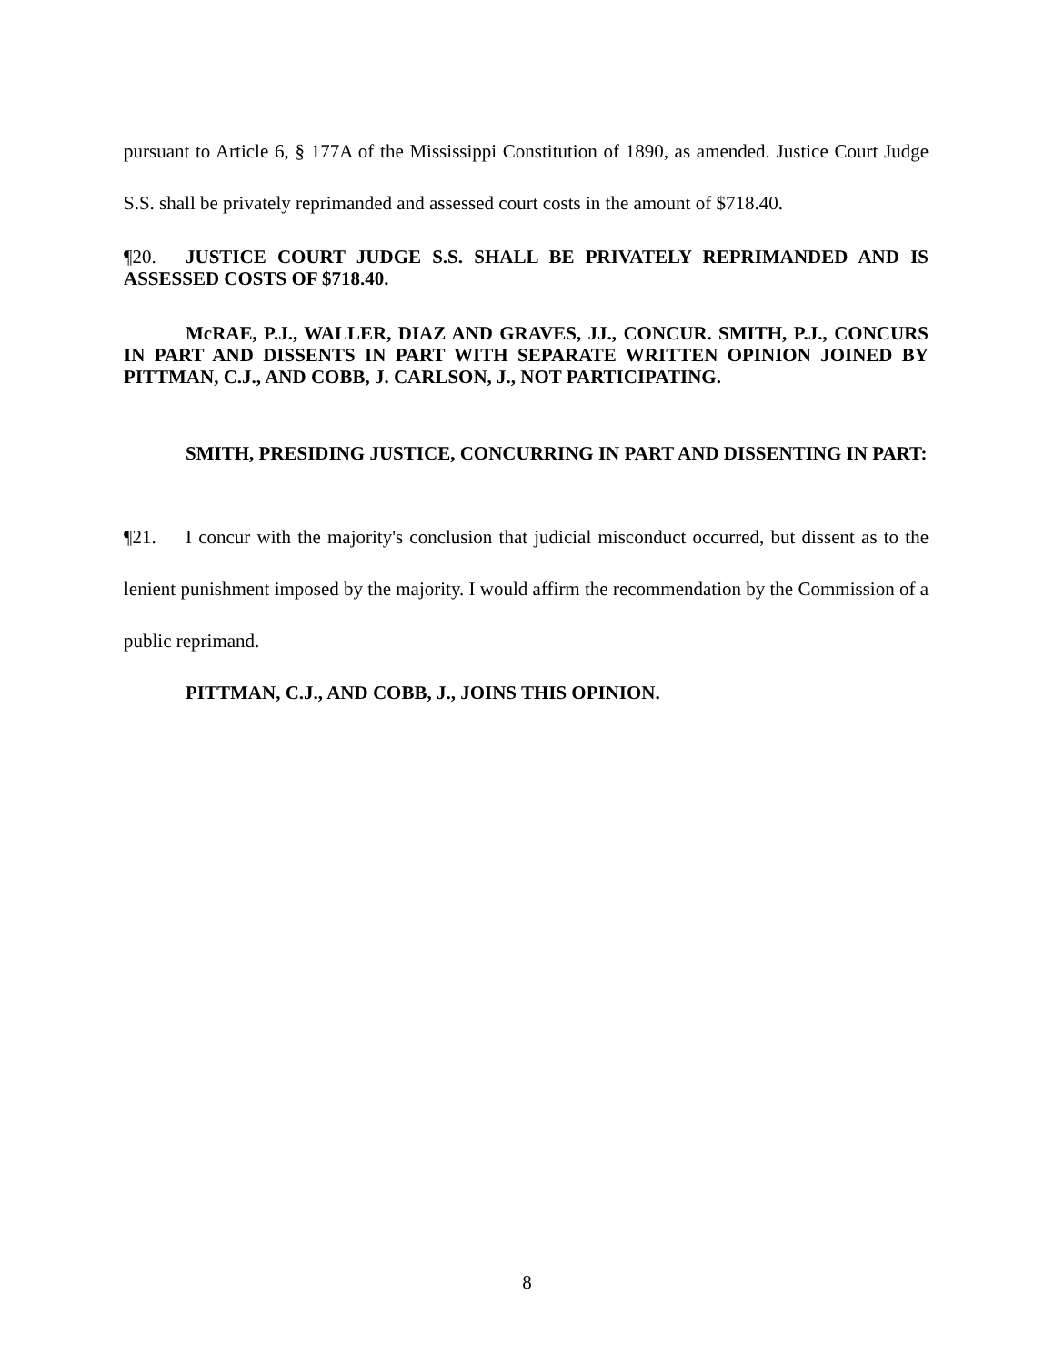pursuant to Article 6, § 177A of the Mississippi Constitution of 1890, as amended. Justice Court Judge S.S. shall be privately reprimanded and assessed court costs in the amount of $718.40.
¶20. JUSTICE COURT JUDGE S.S. SHALL BE PRIVATELY REPRIMANDED AND IS ASSESSED COSTS OF $718.40.
McRAE, P.J., WALLER, DIAZ AND GRAVES, JJ., CONCUR. SMITH, P.J., CONCURS IN PART AND DISSENTS IN PART WITH SEPARATE WRITTEN OPINION JOINED BY PITTMAN, C.J., AND COBB, J. CARLSON, J., NOT PARTICIPATING.
SMITH, PRESIDING JUSTICE, CONCURRING IN PART AND DISSENTING IN PART:
¶21. I concur with the majority's conclusion that judicial misconduct occurred, but dissent as to the lenient punishment imposed by the majority. I would affirm the recommendation by the Commission of a public reprimand.
PITTMAN, C.J., AND COBB, J., JOINS THIS OPINION.
8